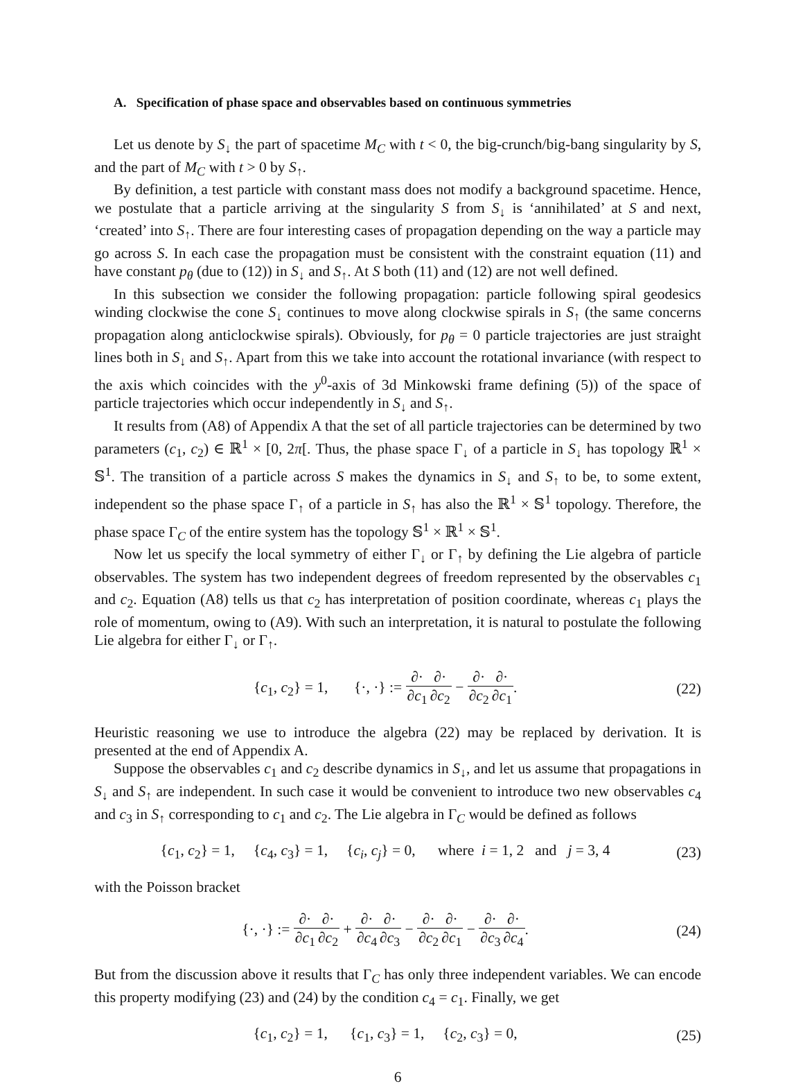A. Specification of phase space and observables based on continuous symmetries
Let us denote by S<sub>↓</sub> the part of spacetime M<sub>C</sub> with t < 0, the big-crunch/big-bang singularity by S, and the part of M<sub>C</sub> with t > 0 by S<sub>↑</sub>.
By definition, a test particle with constant mass does not modify a background spacetime. Hence, we postulate that a particle arriving at the singularity S from S<sub>↓</sub> is ‘annihilated’ at S and next, ‘created’ into S<sub>↑</sub>. There are four interesting cases of propagation depending on the way a particle may go across S. In each case the propagation must be consistent with the constraint equation (11) and have constant p<sub>θ</sub> (due to (12)) in S<sub>↓</sub> and S<sub>↑</sub>. At S both (11) and (12) are not well defined.
In this subsection we consider the following propagation: particle following spiral geodesics winding clockwise the cone S<sub>↓</sub> continues to move along clockwise spirals in S<sub>↑</sub> (the same concerns propagation along anticlockwise spirals). Obviously, for p<sub>θ</sub> = 0 particle trajectories are just straight lines both in S<sub>↓</sub> and S<sub>↑</sub>. Apart from this we take into account the rotational invariance (with respect to the axis which coincides with the y<sup>0</sup>-axis of 3d Minkowski frame defining (5)) of the space of particle trajectories which occur independently in S<sub>↓</sub> and S<sub>↑</sub>.
It results from (A8) of Appendix A that the set of all particle trajectories can be determined by two parameters (c<sub>1</sub>, c<sub>2</sub>) ∈ ℝ<sup>1</sup> × [0, 2π[. Thus, the phase space Γ<sub>↓</sub> of a particle in S<sub>↓</sub> has topology ℝ<sup>1</sup> × 𝕊<sup>1</sup>. The transition of a particle across S makes the dynamics in S<sub>↓</sub> and S<sub>↑</sub> to be, to some extent, independent so the phase space Γ<sub>↑</sub> of a particle in S<sub>↑</sub> has also the ℝ<sup>1</sup> × 𝕊<sup>1</sup> topology. Therefore, the phase space Γ<sub>C</sub> of the entire system has the topology 𝕊<sup>1</sup> × ℝ<sup>1</sup> × 𝕊<sup>1</sup>.
Now let us specify the local symmetry of either Γ<sub>↓</sub> or Γ<sub>↑</sub> by defining the Lie algebra of particle observables. The system has two independent degrees of freedom represented by the observables c<sub>1</sub> and c<sub>2</sub>. Equation (A8) tells us that c<sub>2</sub> has interpretation of position coordinate, whereas c<sub>1</sub> plays the role of momentum, owing to (A9). With such an interpretation, it is natural to postulate the following Lie algebra for either Γ<sub>↓</sub> or Γ<sub>↑</sub>.
{c<sub>1</sub>, c<sub>2</sub>} = 1, {·, ·} := ∂· ∂c<sub>1</sub>∂· ∂c<sub>2</sub> − ∂· ∂c<sub>2</sub>∂· ∂c<sub>1</sub>.
(22)
Heuristic reasoning we use to introduce the algebra (22) may be replaced by derivation. It is presented at the end of Appendix A.
Suppose the observables c<sub>1</sub> and c<sub>2</sub> describe dynamics in S<sub>↓</sub>, and let us assume that propagations in S<sub>↓</sub> and S<sub>↑</sub> are independent. In such case it would be convenient to introduce two new observables c<sub>4</sub> and c<sub>3</sub> in S<sub>↑</sub> corresponding to c<sub>1</sub> and c<sub>2</sub>. The Lie algebra in Γ<sub>C</sub> would be defined as follows
{c<sub>1</sub>, c<sub>2</sub>} = 1, {c<sub>4</sub>, c<sub>3</sub>} = 1, {c<sub>i</sub>, c<sub>j</sub>} = 0, where i = 1, 2 and j = 3, 4
(23)
with the Poisson bracket
{·, ·} := ∂· ∂c<sub>1</sub>∂· ∂c<sub>2</sub> + ∂· ∂c<sub>4</sub>∂· ∂c<sub>3</sub> − ∂· ∂c<sub>2</sub>∂· ∂c<sub>1</sub> − ∂· ∂c<sub>3</sub>∂· ∂c<sub>4</sub>.
(24)
But from the discussion above it results that Γ<sub>C</sub> has only three independent variables. We can encode this property modifying (23) and (24) by the condition c<sub>4</sub> = c<sub>1</sub>. Finally, we get
{c<sub>1</sub>, c<sub>2</sub>} = 1, {c<sub>1</sub>, c<sub>3</sub>} = 1, {c<sub>2</sub>, c<sub>3</sub>} = 0,
(25)
6